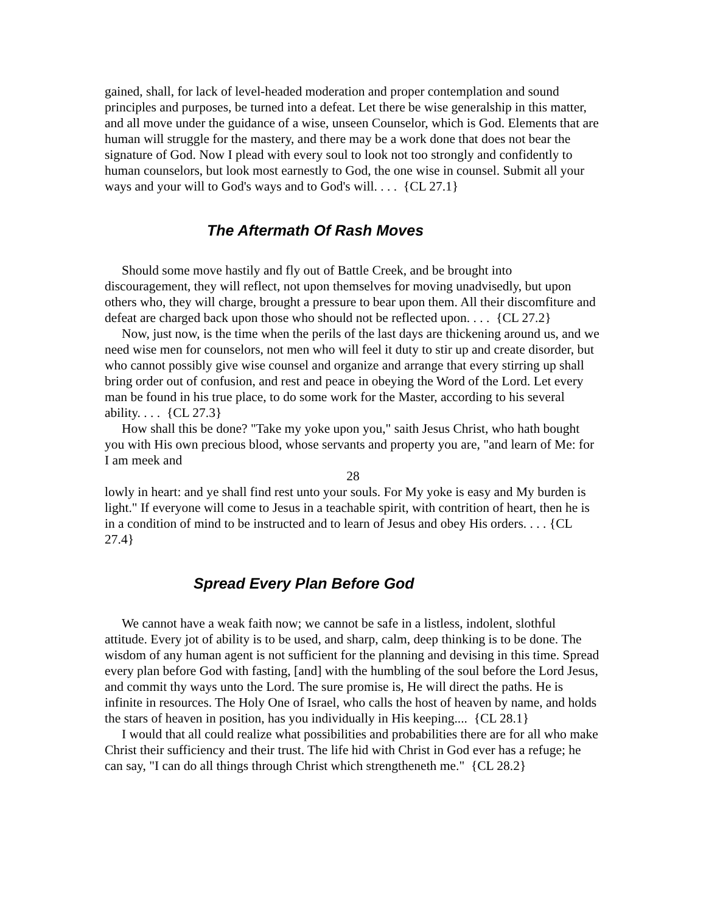gained, shall, for lack of level-headed moderation and proper contemplation and sound principles and purposes, be turned into a defeat. Let there be wise generalship in this matter, and all move under the guidance of a wise, unseen Counselor, which is God. Elements that are human will struggle for the mastery, and there may be a work done that does not bear the signature of God. Now I plead with every soul to look not too strongly and confidently to human counselors, but look most earnestly to God, the one wise in counsel. Submit all your ways and your will to God's ways and to God's will. . . . {CL 27.1}
The Aftermath Of Rash Moves
Should some move hastily and fly out of Battle Creek, and be brought into discouragement, they will reflect, not upon themselves for moving unadvisedly, but upon others who, they will charge, brought a pressure to bear upon them. All their discomfiture and defeat are charged back upon those who should not be reflected upon. . . . {CL 27.2}
Now, just now, is the time when the perils of the last days are thickening around us, and we need wise men for counselors, not men who will feel it duty to stir up and create disorder, but who cannot possibly give wise counsel and organize and arrange that every stirring up shall bring order out of confusion, and rest and peace in obeying the Word of the Lord. Let every man be found in his true place, to do some work for the Master, according to his several ability. . . . {CL 27.3}
How shall this be done? "Take my yoke upon you," saith Jesus Christ, who hath bought you with His own precious blood, whose servants and property you are, "and learn of Me: for I am meek and
28
lowly in heart: and ye shall find rest unto your souls. For My yoke is easy and My burden is light." If everyone will come to Jesus in a teachable spirit, with contrition of heart, then he is in a condition of mind to be instructed and to learn of Jesus and obey His orders. . . . {CL 27.4}
Spread Every Plan Before God
We cannot have a weak faith now; we cannot be safe in a listless, indolent, slothful attitude. Every jot of ability is to be used, and sharp, calm, deep thinking is to be done. The wisdom of any human agent is not sufficient for the planning and devising in this time. Spread every plan before God with fasting, [and] with the humbling of the soul before the Lord Jesus, and commit thy ways unto the Lord. The sure promise is, He will direct the paths. He is infinite in resources. The Holy One of Israel, who calls the host of heaven by name, and holds the stars of heaven in position, has you individually in His keeping.... {CL 28.1}
I would that all could realize what possibilities and probabilities there are for all who make Christ their sufficiency and their trust. The life hid with Christ in God ever has a refuge; he can say, "I can do all things through Christ which strengtheneth me." {CL 28.2}